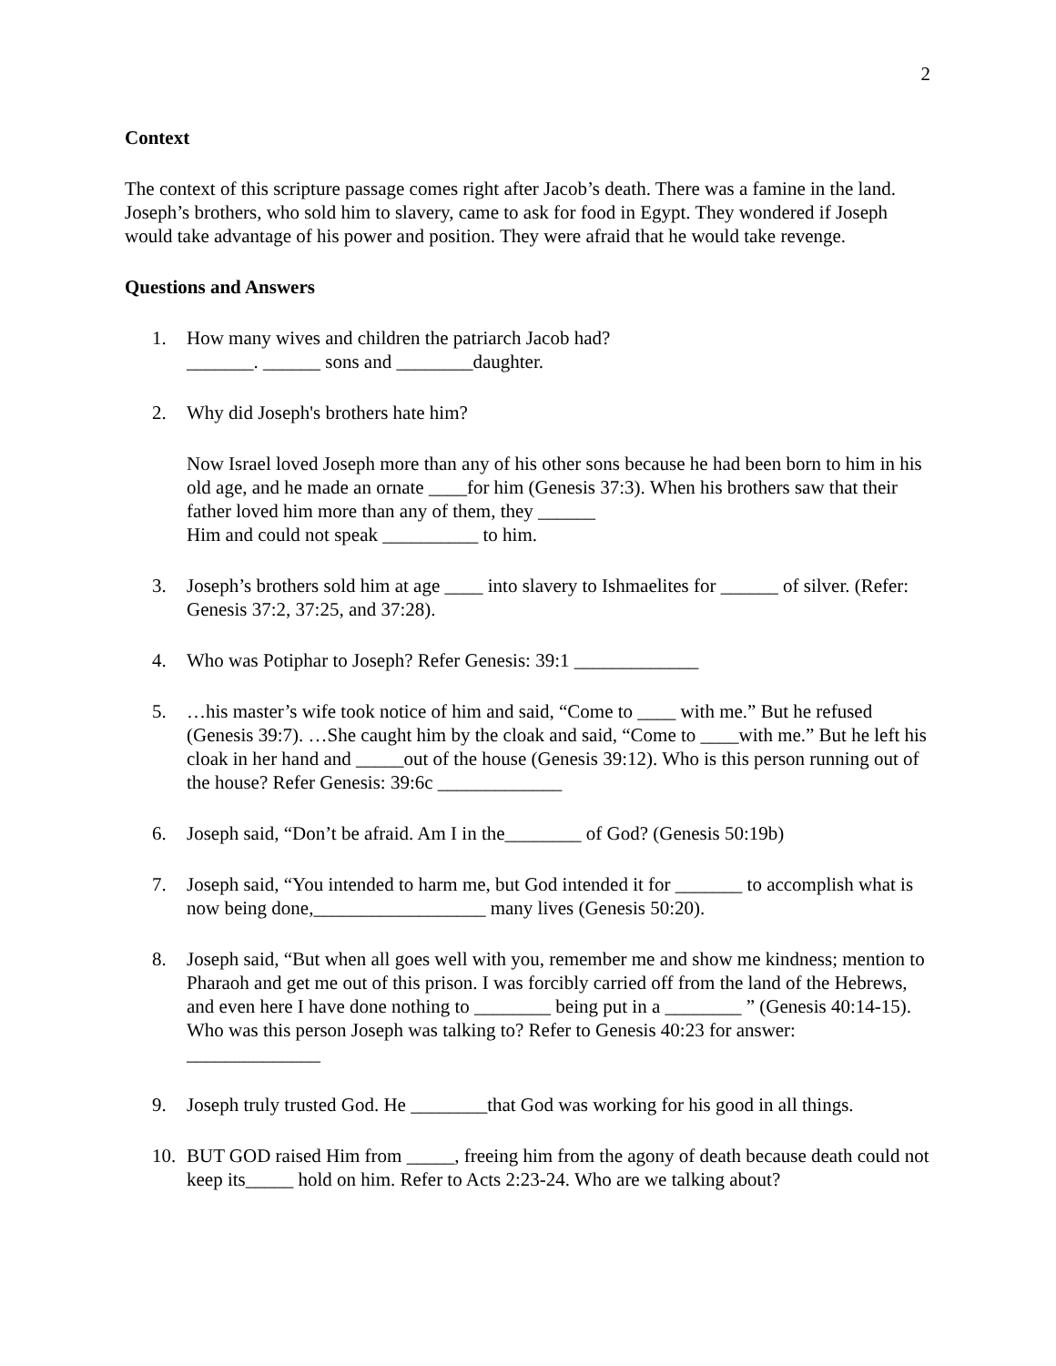2
Context
The context of this scripture passage comes right after Jacob’s death. There was a famine in the land. Joseph’s brothers, who sold him to slavery, came to ask for food in Egypt. They wondered if Joseph would take advantage of his power and position. They were afraid that he would take revenge.
Questions and Answers
1. How many wives and children the patriarch Jacob had?
_______. ______ sons and ________daughter.
2. Why did Joseph's brothers hate him?
Now Israel loved Joseph more than any of his other sons because he had been born to him in his old age, and he made an ornate ____for him (Genesis 37:3). When his brothers saw that their father loved him more than any of them, they ______
Him and could not speak __________ to him.
3. Joseph’s brothers sold him at age ____ into slavery to Ishmaelites for ______ of silver. (Refer: Genesis 37:2, 37:25, and 37:28).
4. Who was Potiphar to Joseph? Refer Genesis: 39:1 _____________
5. …his master’s wife took notice of him and said, “Come to ____ with me.” But he refused (Genesis 39:7). …She caught him by the cloak and said, “Come to ____with me.” But he left his cloak in her hand and _____out of the house (Genesis 39:12). Who is this person running out of the house? Refer Genesis: 39:6c _____________
6. Joseph said, “Don’t be afraid. Am I in the________ of God? (Genesis 50:19b)
7. Joseph said, “You intended to harm me, but God intended it for _______ to accomplish what is now being done,__________________ many lives (Genesis 50:20).
8. Joseph said, “But when all goes well with you, remember me and show me kindness; mention to Pharaoh and get me out of this prison. I was forcibly carried off from the land of the Hebrews, and even here I have done nothing to ________ being put in a ________ ” (Genesis 40:14-15). Who was this person Joseph was talking to? Refer to Genesis 40:23 for answer: ______________
9. Joseph truly trusted God. He ________that God was working for his good in all things.
10. BUT GOD raised Him from _____, freeing him from the agony of death because death could not keep its_____ hold on him. Refer to Acts 2:23-24. Who are we talking about?